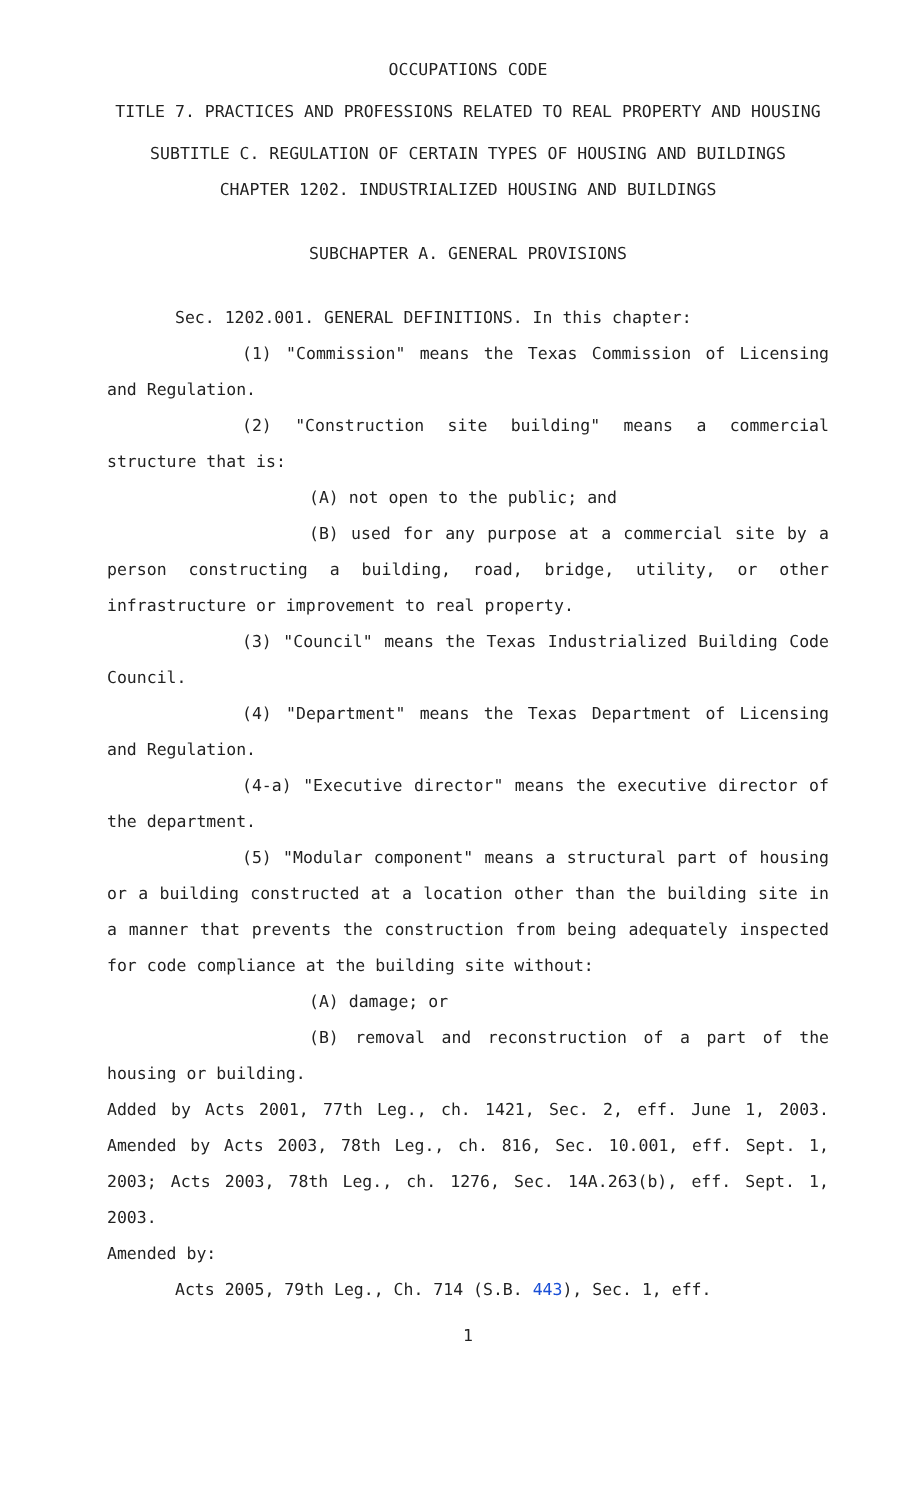OCCUPATIONS CODE
TITLE 7. PRACTICES AND PROFESSIONS RELATED TO REAL PROPERTY AND HOUSING
SUBTITLE C. REGULATION OF CERTAIN TYPES OF HOUSING AND BUILDINGS
CHAPTER 1202. INDUSTRIALIZED HOUSING AND BUILDINGS
SUBCHAPTER A. GENERAL PROVISIONS
Sec. 1202.001. GENERAL DEFINITIONS. In this chapter:
(1) "Commission" means the Texas Commission of Licensing and Regulation.
(2) "Construction site building" means a commercial structure that is:
(A) not open to the public; and
(B) used for any purpose at a commercial site by a person constructing a building, road, bridge, utility, or other infrastructure or improvement to real property.
(3) "Council" means the Texas Industrialized Building Code Council.
(4) "Department" means the Texas Department of Licensing and Regulation.
(4-a) "Executive director" means the executive director of the department.
(5) "Modular component" means a structural part of housing or a building constructed at a location other than the building site in a manner that prevents the construction from being adequately inspected for code compliance at the building site without:
(A) damage; or
(B) removal and reconstruction of a part of the housing or building.
Added by Acts 2001, 77th Leg., ch. 1421, Sec. 2, eff. June 1, 2003. Amended by Acts 2003, 78th Leg., ch. 816, Sec. 10.001, eff. Sept. 1, 2003; Acts 2003, 78th Leg., ch. 1276, Sec. 14A.263(b), eff. Sept. 1, 2003.
Amended by:
Acts 2005, 79th Leg., Ch. 714 (S.B. 443), Sec. 1, eff.
1